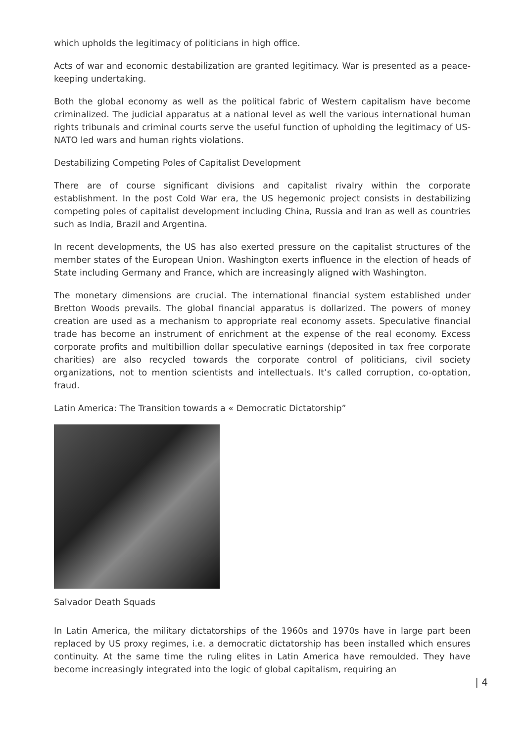which upholds the legitimacy of politicians in high office.
Acts of war and economic destabilization are granted legitimacy. War is presented as a peace-keeping undertaking.
Both the global economy as well as the political fabric of Western capitalism have become criminalized. The judicial apparatus at a national level as well the various international human rights tribunals and criminal courts serve the useful function of upholding the legitimacy of US-NATO led wars and human rights violations.
Destabilizing Competing Poles of Capitalist Development
There are of course significant divisions and capitalist rivalry within the corporate establishment. In the post Cold War era, the US hegemonic project consists in destabilizing competing poles of capitalist development including China, Russia and Iran as well as countries such as India, Brazil and Argentina.
In recent developments, the US has also exerted pressure on the capitalist structures of the member states of the European Union. Washington exerts influence in the election of heads of State including Germany and France, which are increasingly aligned with Washington.
The monetary dimensions are crucial. The international financial system established under Bretton Woods prevails. The global financial apparatus is dollarized. The powers of money creation are used as a mechanism to appropriate real economy assets. Speculative financial trade has become an instrument of enrichment at the expense of the real economy. Excess corporate profits and multibillion dollar speculative earnings (deposited in tax free corporate charities) are also recycled towards the corporate control of politicians, civil society organizations, not to mention scientists and intellectuals. It’s called corruption, co-optation, fraud.
Latin America: The Transition towards a « Democratic Dictatorship”
Salvador Death Squads
In Latin America, the military dictatorships of the 1960s and 1970s have in large part been replaced by US proxy regimes, i.e. a democratic dictatorship has been installed which ensures continuity. At the same time the ruling elites in Latin America have remoulded. They have become increasingly integrated into the logic of global capitalism, requiring an
| 4